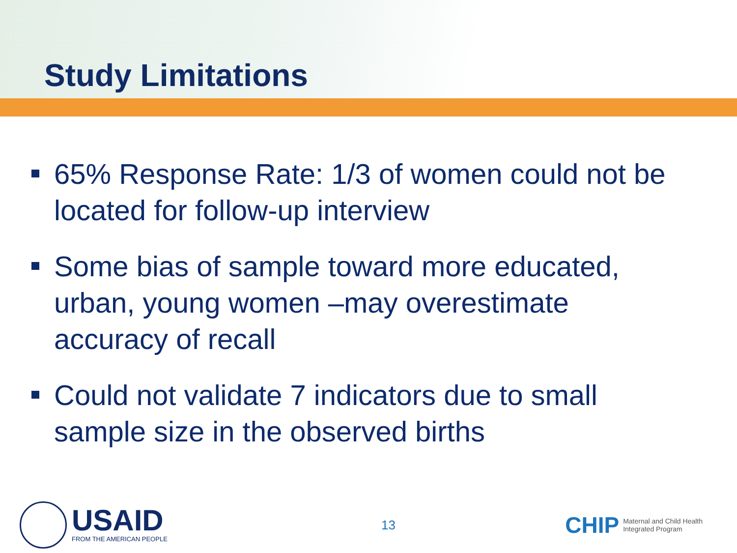Study Limitations
65% Response Rate: 1/3 of women could not be located for follow-up interview
Some bias of sample toward more educated, urban, young women –may overestimate accuracy of recall
Could not validate 7 indicators due to small sample size in the observed births
USAID
FROM THE AMERICAN PEOPLE
13
CHIP
Maternal and Child Health
Integrated Program